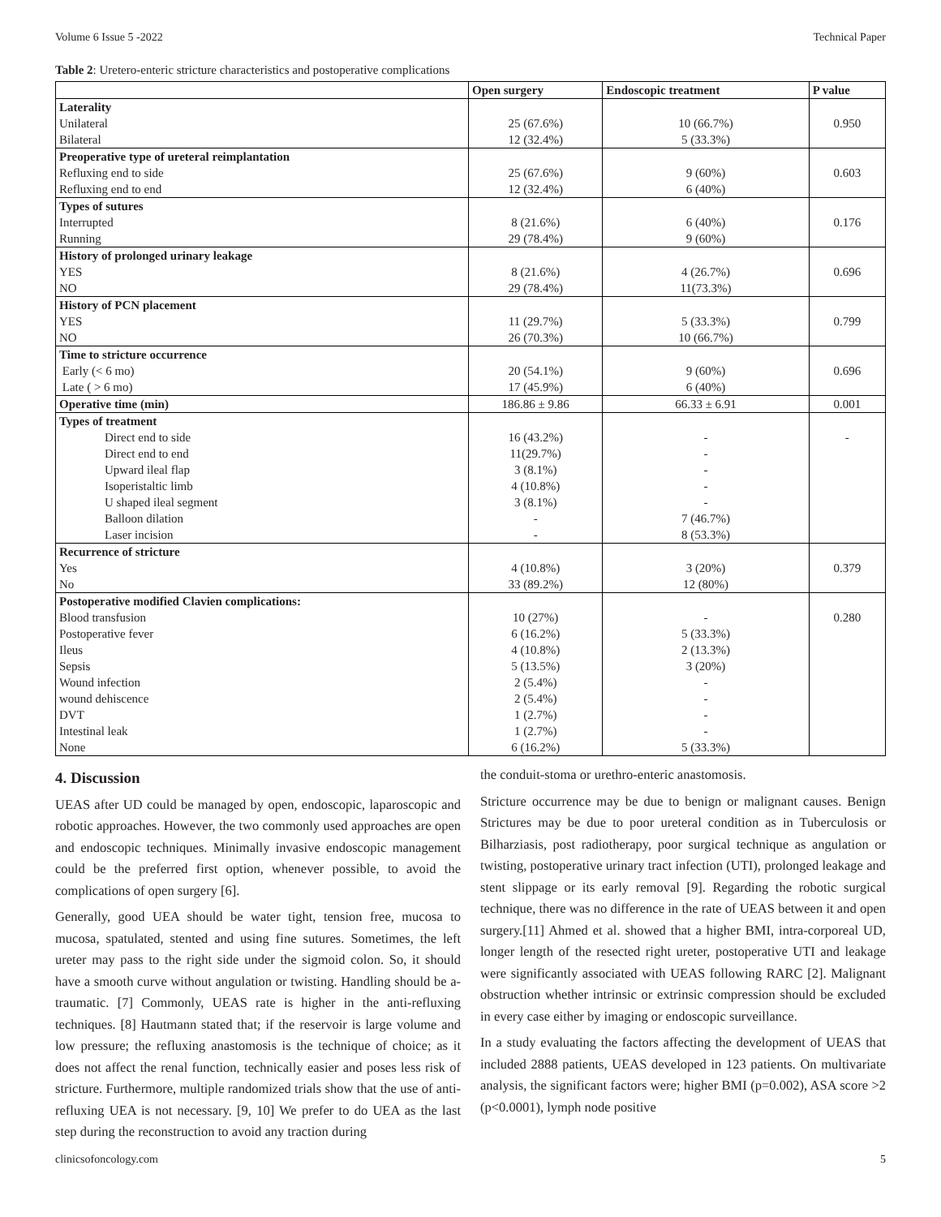Volume 6 Issue 5 -2022 Technical Paper
Table 2: Uretero-enteric stricture characteristics and postoperative complications
| | Open surgery | Endoscopic treatment | P value |
| --- | --- | --- | --- |
| Laterality | | | |
| Unilateral | 25 (67.6%) | 10 (66.7%) | 0.950 |
| Bilateral | 12 (32.4%) | 5 (33.3%) | |
| Preoperative type of ureteral reimplantation | | | |
| Refluxing end to side | 25 (67.6%) | 9 (60%) | 0.603 |
| Refluxing end to end | 12 (32.4%) | 6 (40%) | |
| Types of sutures | | | |
| Interrupted | 8 (21.6%) | 6 (40%) | 0.176 |
| Running | 29 (78.4%) | 9 (60%) | |
| History of prolonged urinary leakage | | | |
| YES | 8 (21.6%) | 4 (26.7%) | 0.696 |
| NO | 29 (78.4%) | 11(73.3%) | |
| History of PCN placement | | | |
| YES | 11 (29.7%) | 5 (33.3%) | 0.799 |
| NO | 26 (70.3%) | 10 (66.7%) | |
| Time to stricture occurrence | | | |
| Early (< 6 mo) | 20 (54.1%) | 9 (60%) | 0.696 |
| Late ( > 6 mo) | 17 (45.9%) | 6 (40%) | |
| Operative time (min) | 186.86 ± 9.86 | 66.33 ± 6.91 | 0.001 |
| Types of treatment | | | |
| Direct end to side | 16 (43.2%) | - | - |
| Direct end to end | 11(29.7%) | - | |
| Upward ileal flap | 3 (8.1%) | - | |
| Isoperistaltic limb | 4 (10.8%) | - | |
| U shaped ileal segment | 3 (8.1%) | - | |
| Balloon dilation | - | 7 (46.7%) | |
| Laser incision | - | 8 (53.3%) | |
| Recurrence of stricture | | | |
| Yes | 4 (10.8%) | 3 (20%) | 0.379 |
| No | 33 (89.2%) | 12 (80%) | |
| Postoperative modified Clavien complications: | | | |
| Blood transfusion | 10 (27%) | - | 0.280 |
| Postoperative fever | 6 (16.2%) | 5 (33.3%) | |
| Ileus | 4 (10.8%) | 2 (13.3%) | |
| Sepsis | 5 (13.5%) | 3 (20%) | |
| Wound infection | 2 (5.4%) | - | |
| wound dehiscence | 2 (5.4%) | - | |
| DVT | 1 (2.7%) | - | |
| Intestinal leak | 1 (2.7%) | - | |
| None | 6 (16.2%) | 5 (33.3%) | |
4. Discussion
UEAS after UD could be managed by open, endoscopic, laparoscopic and robotic approaches. However, the two commonly used approaches are open and endoscopic techniques. Minimally invasive endoscopic management could be the preferred first option, whenever possible, to avoid the complications of open surgery [6].
Generally, good UEA should be water tight, tension free, mucosa to mucosa, spatulated, stented and using fine sutures. Sometimes, the left ureter may pass to the right side under the sigmoid colon. So, it should have a smooth curve without angulation or twisting. Handling should be a-traumatic. [7] Commonly, UEAS rate is higher in the anti-refluxing techniques. [8] Hautmann stated that; if the reservoir is large volume and low pressure; the refluxing anastomosis is the technique of choice; as it does not affect the renal function, technically easier and poses less risk of stricture. Furthermore, multiple randomized trials show that the use of anti-refluxing UEA is not necessary. [9, 10] We prefer to do UEA as the last step during the reconstruction to avoid any traction during
the conduit-stoma or urethro-enteric anastomosis.
Stricture occurrence may be due to benign or malignant causes. Benign Strictures may be due to poor ureteral condition as in Tuberculosis or Bilharziasis, post radiotherapy, poor surgical technique as angulation or twisting, postoperative urinary tract infection (UTI), prolonged leakage and stent slippage or its early removal [9]. Regarding the robotic surgical technique, there was no difference in the rate of UEAS between it and open surgery.[11] Ahmed et al. showed that a higher BMI, intra-corporeal UD, longer length of the resected right ureter, postoperative UTI and leakage were significantly associated with UEAS following RARC [2]. Malignant obstruction whether intrinsic or extrinsic compression should be excluded in every case either by imaging or endoscopic surveillance.
In a study evaluating the factors affecting the development of UEAS that included 2888 patients, UEAS developed in 123 patients. On multivariate analysis, the significant factors were; higher BMI (p=0.002), ASA score >2 (p<0.0001), lymph node positive
clinicsofoncology.com 5